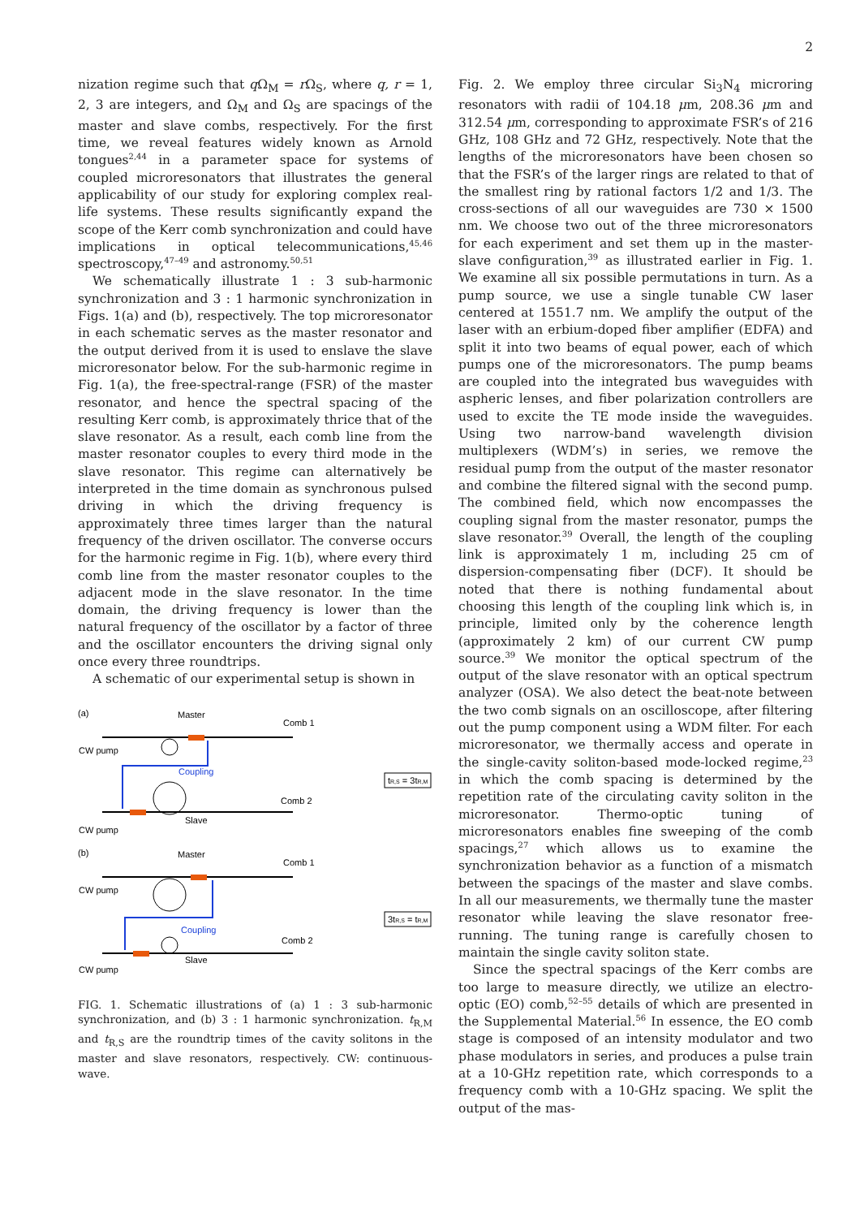2
nization regime such that q Ω<sub>M</sub> = r Ω<sub>S</sub>, where q, r = 1, 2, 3 are integers, and Ω<sub>M</sub> and Ω<sub>S</sub> are spacings of the master and slave combs, respectively. For the first time, we reveal features widely known as Arnold tongues<sup>2,44</sup> in a parameter space for systems of coupled microresonators that illustrates the general applicability of our study for exploring complex real-life systems. These results significantly expand the scope of the Kerr comb synchronization and could have implications in optical telecommunications,<sup>45,46</sup> spectroscopy,<sup>47–49</sup> and astronomy.<sup>50,51</sup>
We schematically illustrate 1 : 3 sub-harmonic synchronization and 3 : 1 harmonic synchronization in Figs. 1(a) and (b), respectively. The top microresonator in each schematic serves as the master resonator and the output derived from it is used to enslave the slave microresonator below. For the sub-harmonic regime in Fig. 1(a), the free-spectral-range (FSR) of the master resonator, and hence the spectral spacing of the resulting Kerr comb, is approximately thrice that of the slave resonator. As a result, each comb line from the master resonator couples to every third mode in the slave resonator. This regime can alternatively be interpreted in the time domain as synchronous pulsed driving in which the driving frequency is approximately three times larger than the natural frequency of the driven oscillator. The converse occurs for the harmonic regime in Fig. 1(b), where every third comb line from the master resonator couples to the adjacent mode in the slave resonator. In the time domain, the driving frequency is lower than the natural frequency of the oscillator by a factor of three and the oscillator encounters the driving signal only once every three roundtrips.
A schematic of our experimental setup is shown in
(a)
Master
Comb 1
CW pump
Coupling
Comb 2
Slave
CW pump
tR,S = 3tR,M
(b)
Master
Comb 1
CW pump
Coupling
Comb 2
Slave
CW pump
3tR,S = tR,M
FIG. 1. Schematic illustrations of (a) 1 : 3 sub-harmonic synchronization, and (b) 3 : 1 harmonic synchronization. t<sub>R,M</sub> and t<sub>R,S</sub> are the roundtrip times of the cavity solitons in the master and slave resonators, respectively. CW: continuous-wave.
Fig. 2. We employ three circular Si<sub>3</sub>N<sub>4</sub> microring resonators with radii of 104.18 μm, 208.36 μm and 312.54 μm, corresponding to approximate FSR’s of 216 GHz, 108 GHz and 72 GHz, respectively. Note that the lengths of the microresonators have been chosen so that the FSR’s of the larger rings are related to that of the smallest ring by rational factors 1/2 and 1/3. The cross-sections of all our waveguides are 730 × 1500 nm. We choose two out of the three microresonators for each experiment and set them up in the master-slave configuration,<sup>39</sup> as illustrated earlier in Fig. 1. We examine all six possible permutations in turn. As a pump source, we use a single tunable CW laser centered at 1551.7 nm. We amplify the output of the laser with an erbium-doped fiber amplifier (EDFA) and split it into two beams of equal power, each of which pumps one of the microresonators. The pump beams are coupled into the integrated bus waveguides with aspheric lenses, and fiber polarization controllers are used to excite the TE mode inside the waveguides. Using two narrow-band wavelength division multiplexers (WDM’s) in series, we remove the residual pump from the output of the master resonator and combine the filtered signal with the second pump. The combined field, which now encompasses the coupling signal from the master resonator, pumps the slave resonator.<sup>39</sup> Overall, the length of the coupling link is approximately 1 m, including 25 cm of dispersion-compensating fiber (DCF). It should be noted that there is nothing fundamental about choosing this length of the coupling link which is, in principle, limited only by the coherence length (approximately 2 km) of our current CW pump source.<sup>39</sup> We monitor the optical spectrum of the output of the slave resonator with an optical spectrum analyzer (OSA). We also detect the beat-note between the two comb signals on an oscilloscope, after filtering out the pump component using a WDM filter. For each microresonator, we thermally access and operate in the single-cavity soliton-based mode-locked regime,<sup>23</sup> in which the comb spacing is determined by the repetition rate of the circulating cavity soliton in the microresonator. Thermo-optic tuning of microresonators enables fine sweeping of the comb spacings,<sup>27</sup> which allows us to examine the synchronization behavior as a function of a mismatch between the spacings of the master and slave combs. In all our measurements, we thermally tune the master resonator while leaving the slave resonator free-running. The tuning range is carefully chosen to maintain the single cavity soliton state.
Since the spectral spacings of the Kerr combs are too large to measure directly, we utilize an electro-optic (EO) comb,<sup>52–55</sup> details of which are presented in the Supplemental Material.<sup>56</sup> In essence, the EO comb stage is composed of an intensity modulator and two phase modulators in series, and produces a pulse train at a 10-GHz repetition rate, which corresponds to a frequency comb with a 10-GHz spacing. We split the output of the mas-